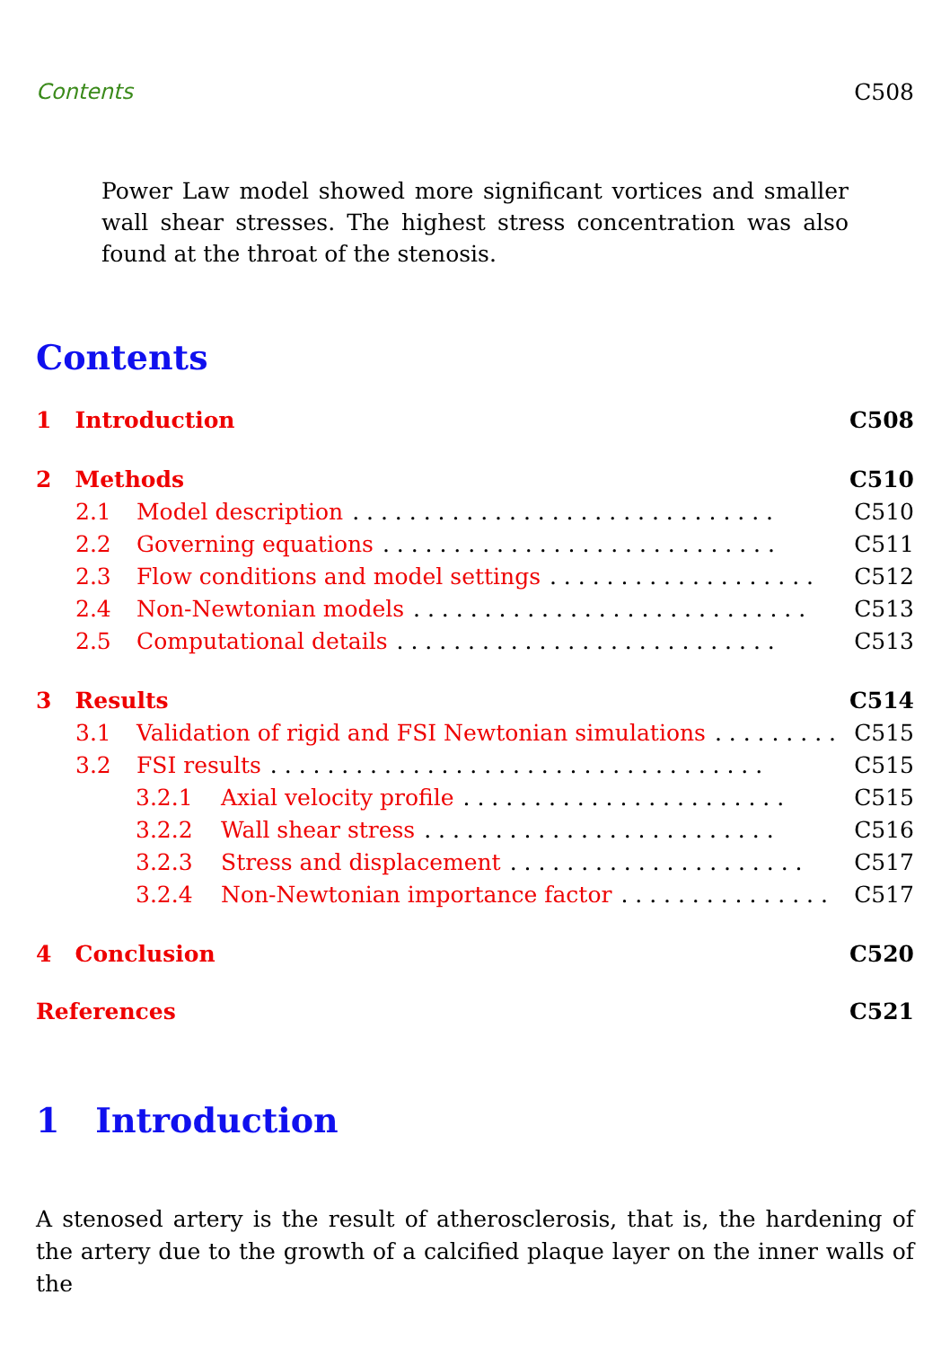Contents C508
Power Law model showed more significant vortices and smaller wall shear stresses. The highest stress concentration was also found at the throat of the stenosis.
Contents
1 Introduction C508
2 Methods C510
2.1 Model description. . . . . . . . . . . . . . . . . . . . . . . . . . . . . . C510
2.2 Governing equations. . . . . . . . . . . . . . . . . . . . . . . . . . . . C511
2.3 Flow conditions and model settings. . . . . . . . . . . . . . . . . . . C512
2.4 Non-Newtonian models. . . . . . . . . . . . . . . . . . . . . . . . . . . . C513
2.5 Computational details. . . . . . . . . . . . . . . . . . . . . . . . . . . C513
3 Results C514
3.1 Validation of rigid and FSI Newtonian simulations. . . . . . . . . C515
3.2 FSI results. . . . . . . . . . . . . . . . . . . . . . . . . . . . . . . . . . . C515
3.2.1 Axial velocity profile. . . . . . . . . . . . . . . . . . . . . . . C515
3.2.2 Wall shear stress. . . . . . . . . . . . . . . . . . . . . . . . . C516
3.2.3 Stress and displacement. . . . . . . . . . . . . . . . . . . . . C517
3.2.4 Non-Newtonian importance factor. . . . . . . . . . . . . . . C517
4 Conclusion C520
References C521
1 Introduction
A stenosed artery is the result of atherosclerosis, that is, the hardening of the artery due to the growth of a calcified plaque layer on the inner walls of the